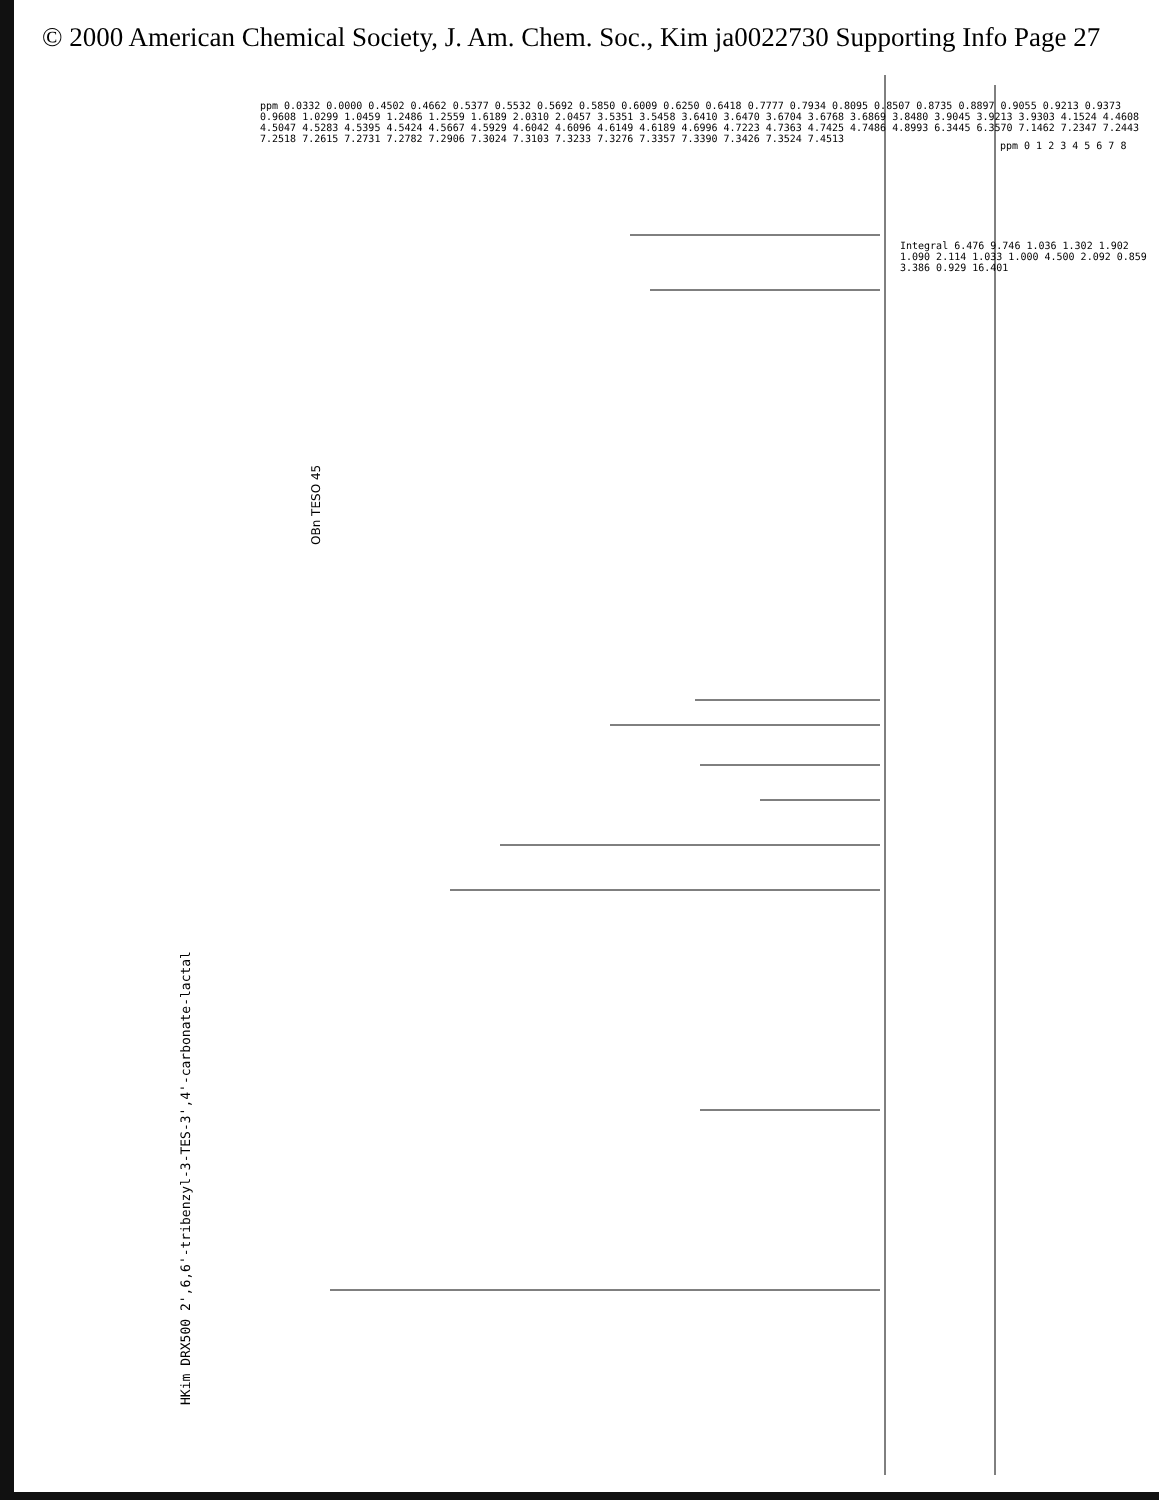© 2000 American Chemical Society, J. Am. Chem. Soc., Kim ja0022730 Supporting Info Page 27
OBn TESO 45
HKim DRX500 2',6,6'-tribenzyl-3-TES-3',4'-carbonate-lactal
ppm 0.0332 0.0000 0.4502 0.4662 0.5377 0.5532 0.5692 0.5850 0.6009 0.6250 0.6418 0.7777 0.7934 0.8095 0.8507 0.8735 0.8897 0.9055 0.9213 0.9373 0.9608 1.0299 1.0459 1.2486 1.2559 1.6189 2.0310 2.0457 3.5351 3.5458 3.6410 3.6470 3.6704 3.6768 3.6869 3.8480 3.9045 3.9213 3.9303 4.1524 4.4608 4.5047 4.5283 4.5395 4.5424 4.5667 4.5929 4.6042 4.6096 4.6149 4.6189 4.6996 4.7223 4.7363 4.7425 4.7486 4.8993 6.3445 6.3570 7.1462 7.2347 7.2443 7.2518 7.2615 7.2731 7.2782 7.2906 7.3024 7.3103 7.3233 7.3276 7.3357 7.3390 7.3426 7.3524 7.4513
Integral 6.476 9.746 1.036 1.302 1.902 1.090 2.114 1.033 1.000 4.500 2.092 0.859 3.386 0.929 16.401
ppm 0 1 2 3 4 5 6 7 8